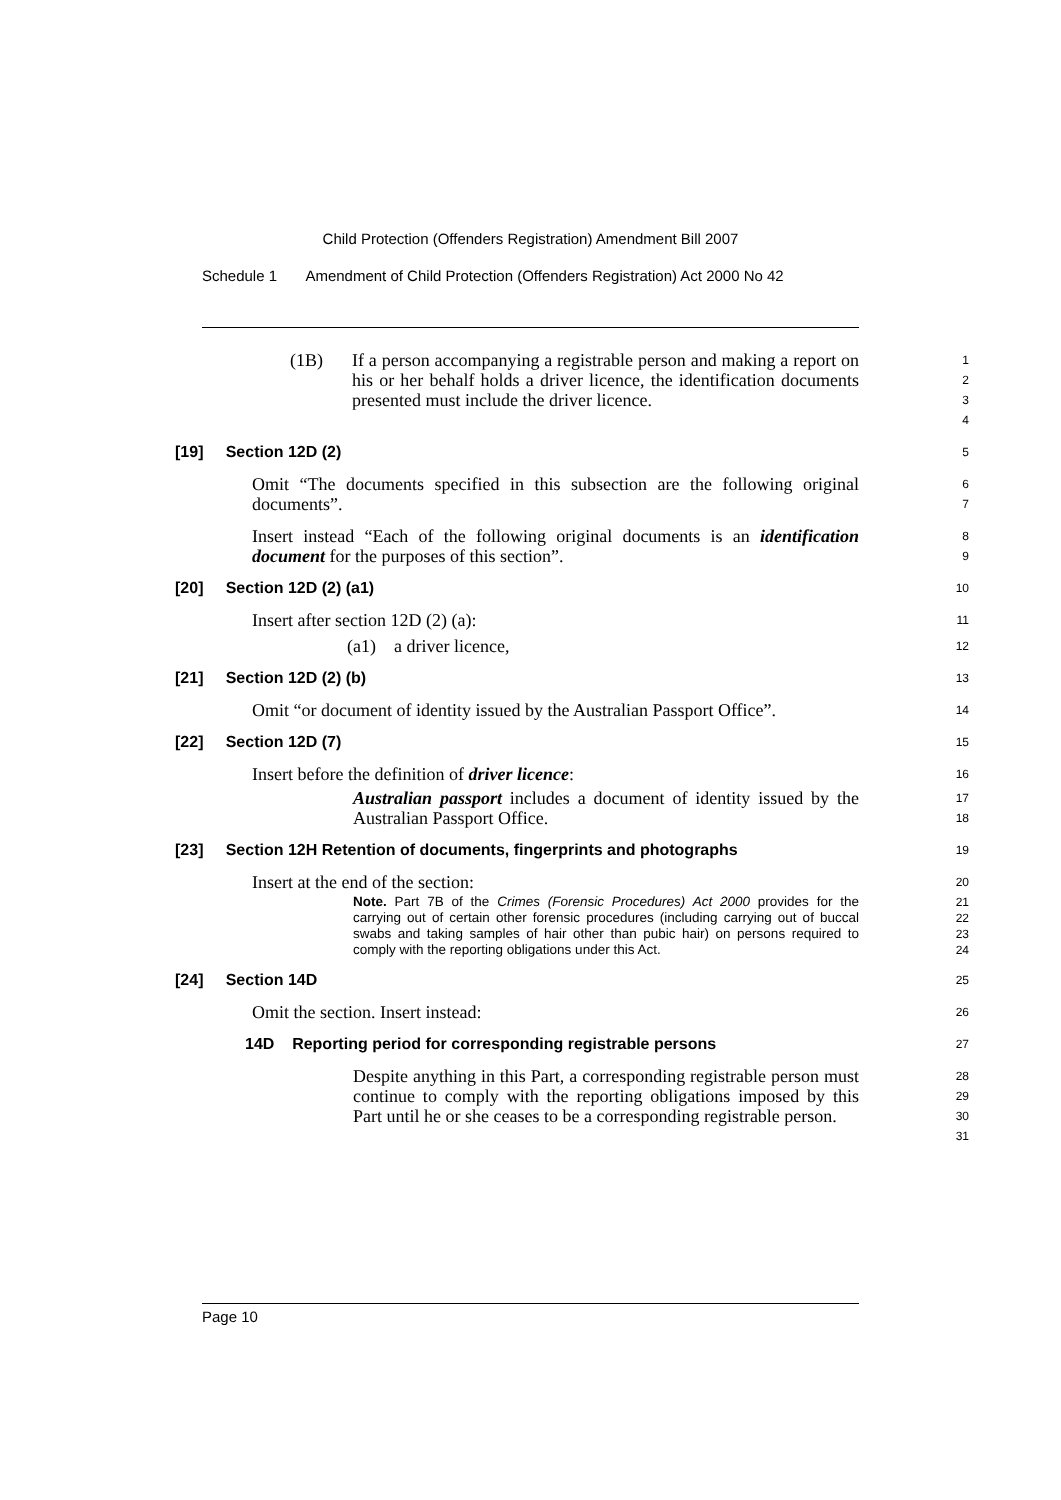Child Protection (Offenders Registration) Amendment Bill 2007
Schedule 1 Amendment of Child Protection (Offenders Registration) Act 2000 No 42
(1B) If a person accompanying a registrable person and making a report on his or her behalf holds a driver licence, the identification documents presented must include the driver licence.
1
2
3
4
[19] Section 12D (2)
5
Omit “The documents specified in this subsection are the following original documents”.
6
7
Insert instead “Each of the following original documents is an identification document for the purposes of this section”.
8
9
[20] Section 12D (2) (a1)
10
Insert after section 12D (2) (a):
11
(a1) a driver licence,
12
[21] Section 12D (2) (b)
13
Omit “or document of identity issued by the Australian Passport Office”.
14
[22] Section 12D (7)
15
Insert before the definition of driver licence:
16
Australian passport includes a document of identity issued by the Australian Passport Office.
17
18
[23] Section 12H Retention of documents, fingerprints and photographs
19
Insert at the end of the section:
20
Note. Part 7B of the Crimes (Forensic Procedures) Act 2000 provides for the carrying out of certain other forensic procedures (including carrying out of buccal swabs and taking samples of hair other than pubic hair) on persons required to comply with the reporting obligations under this Act.
21
22
23
24
[24] Section 14D
25
Omit the section. Insert instead:
26
14D Reporting period for corresponding registrable persons
27
Despite anything in this Part, a corresponding registrable person must continue to comply with the reporting obligations imposed by this Part until he or she ceases to be a corresponding registrable person.
28
29
30
31
Page 10